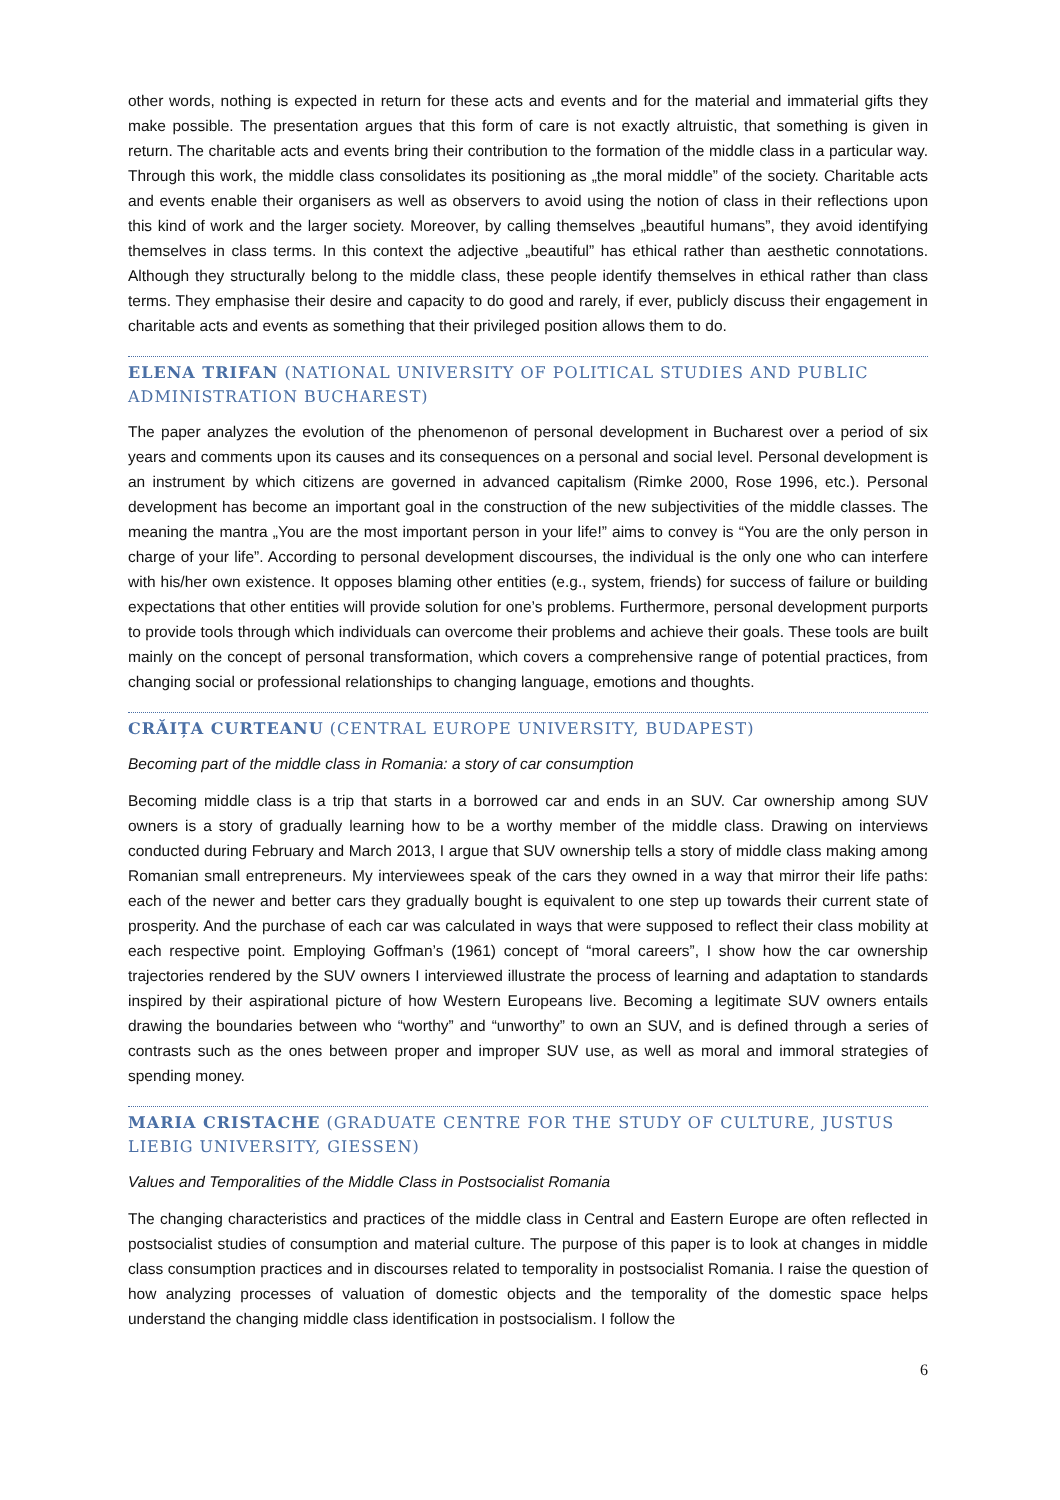other words, nothing is expected in return for these acts and events and for the material and immaterial gifts they make possible. The presentation argues that this form of care is not exactly altruistic, that something is given in return. The charitable acts and events bring their contribution to the formation of the middle class in a particular way. Through this work, the middle class consolidates its positioning as „the moral middle” of the society. Charitable acts and events enable their organisers as well as observers to avoid using the notion of class in their reflections upon this kind of work and the larger society. Moreover, by calling themselves „beautiful humans”, they avoid identifying themselves in class terms. In this context the adjective „beautiful” has ethical rather than aesthetic connotations. Although they structurally belong to the middle class, these people identify themselves in ethical rather than class terms. They emphasise their desire and capacity to do good and rarely, if ever, publicly discuss their engagement in charitable acts and events as something that their privileged position allows them to do.
ELENA TRIFAN (NATIONAL UNIVERSITY OF POLITICAL STUDIES AND PUBLIC ADMINISTRATION BUCHAREST)
The paper analyzes the evolution of the phenomenon of personal development in Bucharest over a period of six years and comments upon its causes and its consequences on a personal and social level. Personal development is an instrument by which citizens are governed in advanced capitalism (Rimke 2000, Rose 1996, etc.). Personal development has become an important goal in the construction of the new subjectivities of the middle classes. The meaning the mantra „You are the most important person in your life!” aims to convey is “You are the only person in charge of your life”. According to personal development discourses, the individual is the only one who can interfere with his/her own existence. It opposes blaming other entities (e.g., system, friends) for success of failure or building expectations that other entities will provide solution for one’s problems. Furthermore, personal development purports to provide tools through which individuals can overcome their problems and achieve their goals. These tools are built mainly on the concept of personal transformation, which covers a comprehensive range of potential practices, from changing social or professional relationships to changing language, emotions and thoughts.
CRĂIȚA CURTEANU (CENTRAL EUROPE UNIVERSITY, BUDAPEST)
Becoming part of the middle class in Romania: a story of car consumption
Becoming middle class is a trip that starts in a borrowed car and ends in an SUV. Car ownership among SUV owners is a story of gradually learning how to be a worthy member of the middle class. Drawing on interviews conducted during February and March 2013, I argue that SUV ownership tells a story of middle class making among Romanian small entrepreneurs. My interviewees speak of the cars they owned in a way that mirror their life paths: each of the newer and better cars they gradually bought is equivalent to one step up towards their current state of prosperity. And the purchase of each car was calculated in ways that were supposed to reflect their class mobility at each respective point. Employing Goffman’s (1961) concept of “moral careers”, I show how the car ownership trajectories rendered by the SUV owners I interviewed illustrate the process of learning and adaptation to standards inspired by their aspirational picture of how Western Europeans live. Becoming a legitimate SUV owners entails drawing the boundaries between who “worthy” and “unworthy” to own an SUV, and is defined through a series of contrasts such as the ones between proper and improper SUV use, as well as moral and immoral strategies of spending money.
MARIA CRISTACHE (GRADUATE CENTRE FOR THE STUDY OF CULTURE, JUSTUS LIEBIG UNIVERSITY, GIESSEN)
Values and Temporalities of the Middle Class in Postsocialist Romania
The changing characteristics and practices of the middle class in Central and Eastern Europe are often reflected in postsocialist studies of consumption and material culture. The purpose of this paper is to look at changes in middle class consumption practices and in discourses related to temporality in postsocialist Romania. I raise the question of how analyzing processes of valuation of domestic objects and the temporality of the domestic space helps understand the changing middle class identification in postsocialism. I follow the
6